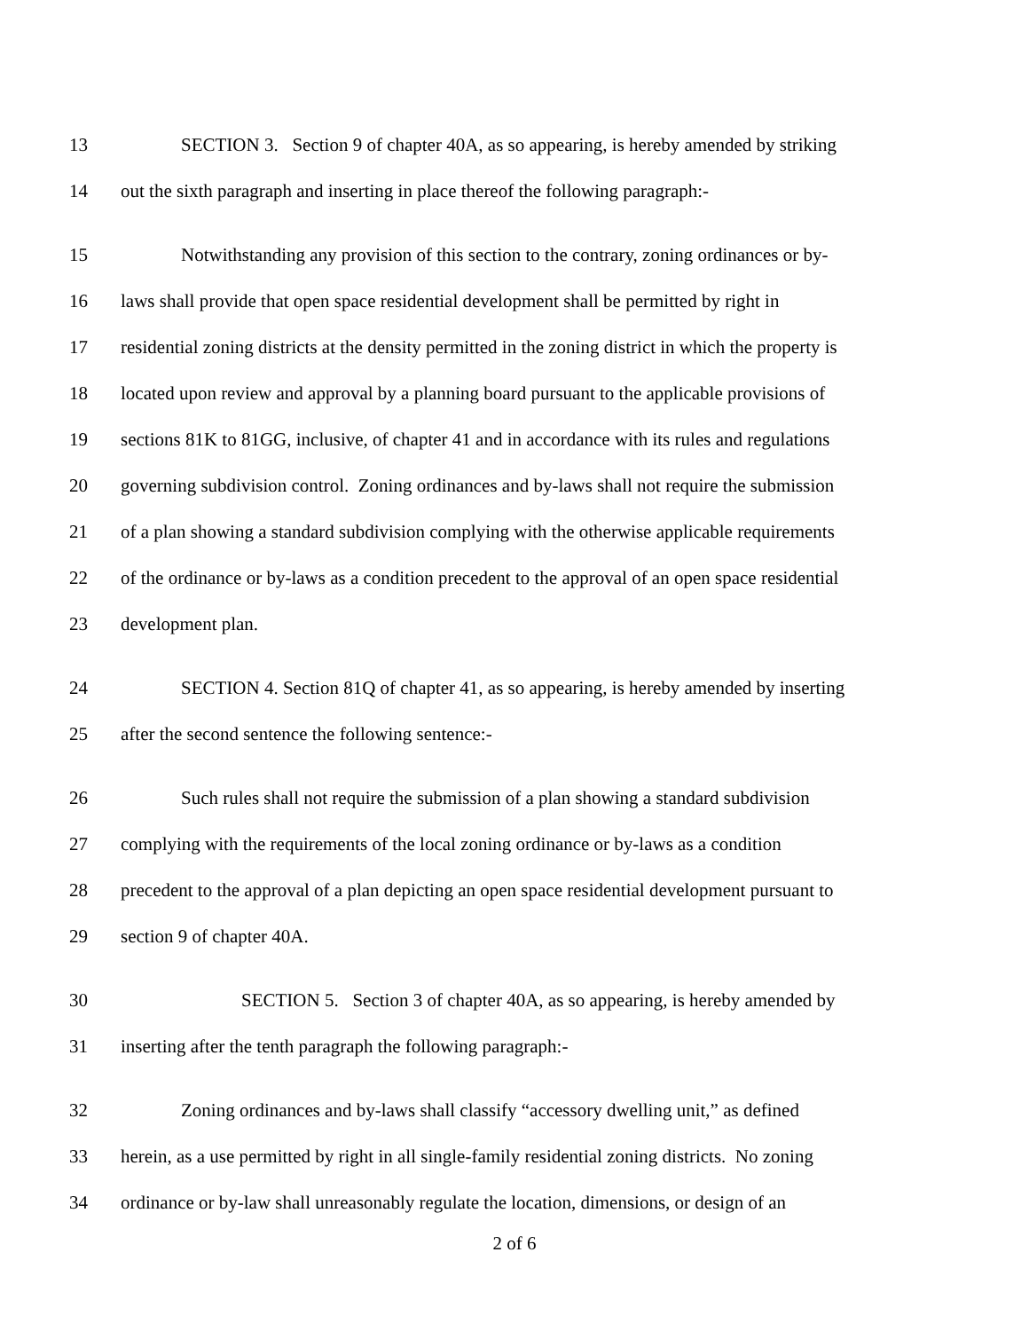13 SECTION 3. Section 9 of chapter 40A, as so appearing, is hereby amended by striking
14 out the sixth paragraph and inserting in place thereof the following paragraph:-
15 Notwithstanding any provision of this section to the contrary, zoning ordinances or by-
16 laws shall provide that open space residential development shall be permitted by right in
17 residential zoning districts at the density permitted in the zoning district in which the property is
18 located upon review and approval by a planning board pursuant to the applicable provisions of
19 sections 81K to 81GG, inclusive, of chapter 41 and in accordance with its rules and regulations
20 governing subdivision control. Zoning ordinances and by-laws shall not require the submission
21 of a plan showing a standard subdivision complying with the otherwise applicable requirements
22 of the ordinance or by-laws as a condition precedent to the approval of an open space residential
23 development plan.
24 SECTION 4. Section 81Q of chapter 41, as so appearing, is hereby amended by inserting
25 after the second sentence the following sentence:-
26 Such rules shall not require the submission of a plan showing a standard subdivision
27 complying with the requirements of the local zoning ordinance or by-laws as a condition
28 precedent to the approval of a plan depicting an open space residential development pursuant to
29 section 9 of chapter 40A.
30 SECTION 5. Section 3 of chapter 40A, as so appearing, is hereby amended by
31 inserting after the tenth paragraph the following paragraph:-
32 Zoning ordinances and by-laws shall classify “accessory dwelling unit,” as defined
33 herein, as a use permitted by right in all single-family residential zoning districts. No zoning
34 ordinance or by-law shall unreasonably regulate the location, dimensions, or design of an
2 of 6